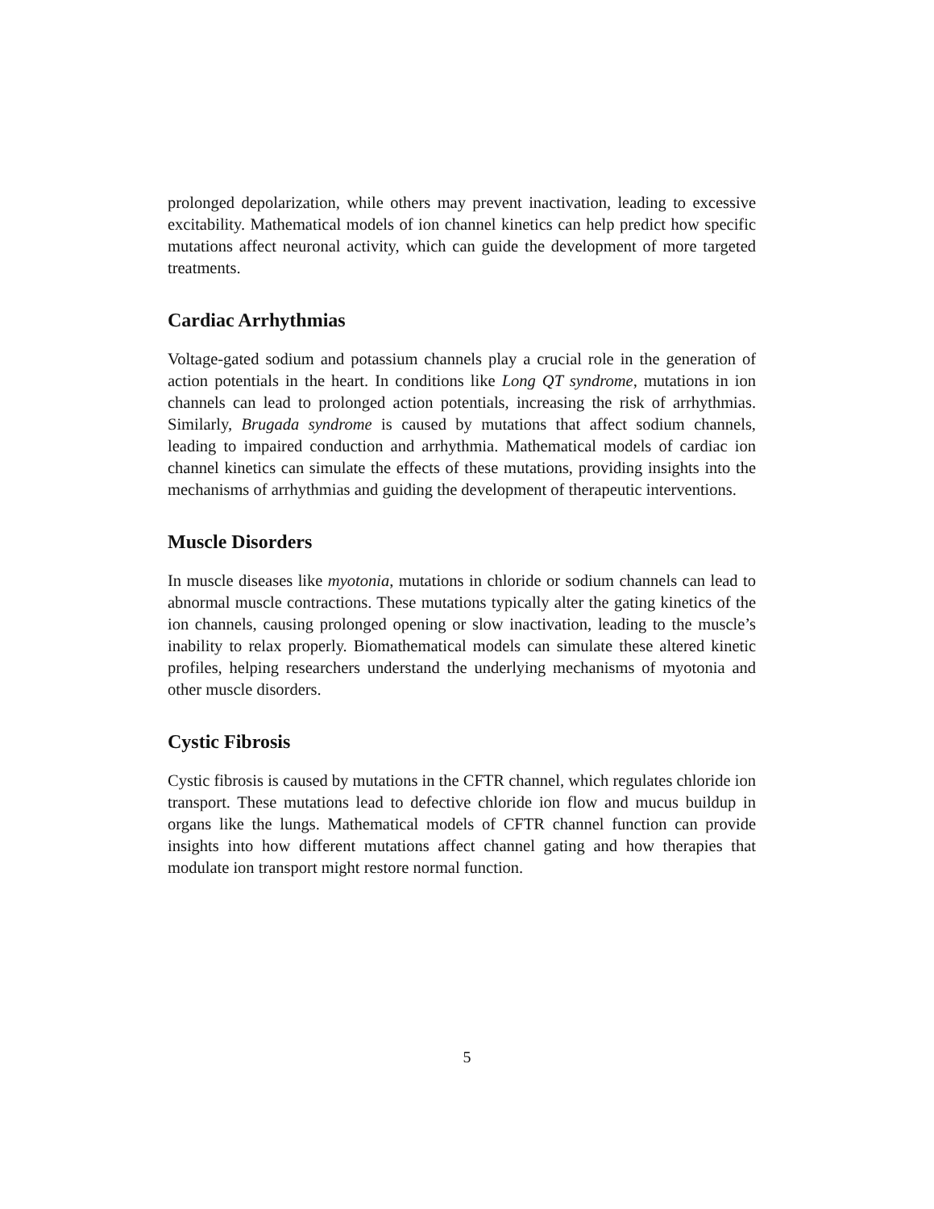prolonged depolarization, while others may prevent inactivation, leading to excessive excitability. Mathematical models of ion channel kinetics can help predict how specific mutations affect neuronal activity, which can guide the development of more targeted treatments.
Cardiac Arrhythmias
Voltage-gated sodium and potassium channels play a crucial role in the generation of action potentials in the heart. In conditions like Long QT syndrome, mutations in ion channels can lead to prolonged action potentials, increasing the risk of arrhythmias. Similarly, Brugada syndrome is caused by mutations that affect sodium channels, leading to impaired conduction and arrhythmia. Mathematical models of cardiac ion channel kinetics can simulate the effects of these mutations, providing insights into the mechanisms of arrhythmias and guiding the development of therapeutic interventions.
Muscle Disorders
In muscle diseases like myotonia, mutations in chloride or sodium channels can lead to abnormal muscle contractions. These mutations typically alter the gating kinetics of the ion channels, causing prolonged opening or slow inactivation, leading to the muscle’s inability to relax properly. Biomathematical models can simulate these altered kinetic profiles, helping researchers understand the underlying mechanisms of myotonia and other muscle disorders.
Cystic Fibrosis
Cystic fibrosis is caused by mutations in the CFTR channel, which regulates chloride ion transport. These mutations lead to defective chloride ion flow and mucus buildup in organs like the lungs. Mathematical models of CFTR channel function can provide insights into how different mutations affect channel gating and how therapies that modulate ion transport might restore normal function.
5